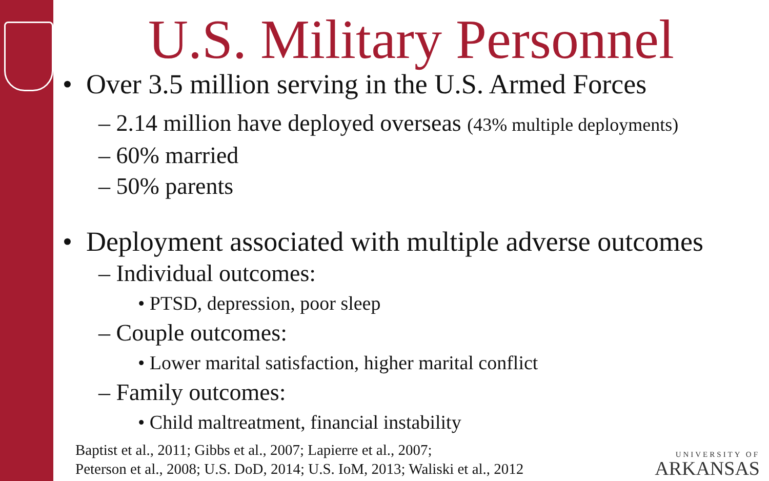U.S. Military Personnel
• Over 3.5 million serving in the U.S. Armed Forces
– 2.14 million have deployed overseas (43% multiple deployments)
– 60% married
– 50% parents
• Deployment associated with multiple adverse outcomes
– Individual outcomes:
• PTSD, depression, poor sleep
– Couple outcomes:
• Lower marital satisfaction, higher marital conflict
– Family outcomes:
• Child maltreatment, financial instability
Baptist et al., 2011; Gibbs et al., 2007; Lapierre et al., 2007;
Peterson et al., 2008; U.S. DoD, 2014; U.S. IoM, 2013; Waliski et al., 2012
UNIVERSITY OF
ARKANSAS